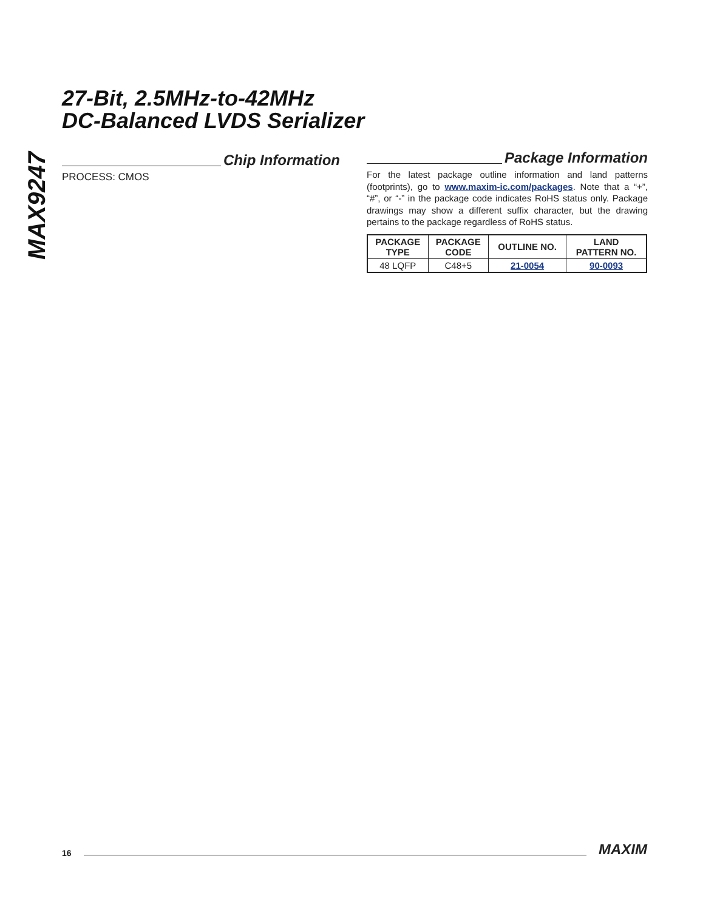MAX9247
27-Bit, 2.5MHz-to-42MHz
DC-Balanced LVDS Serializer
Chip Information
PROCESS: CMOS
Package Information
For the latest package outline information and land patterns (footprints), go to www.maxim-ic.com/packages. Note that a “+”, “#”, or “-” in the package code indicates RoHS status only. Package drawings may show a different suffix character, but the drawing pertains to the package regardless of RoHS status.
| PACKAGE TYPE | PACKAGE CODE | OUTLINE NO. | LAND PATTERN NO. |
| --- | --- | --- | --- |
| 48 LQFP | C48+5 | 21-0054 | 90-0093 |
16 MAXIM